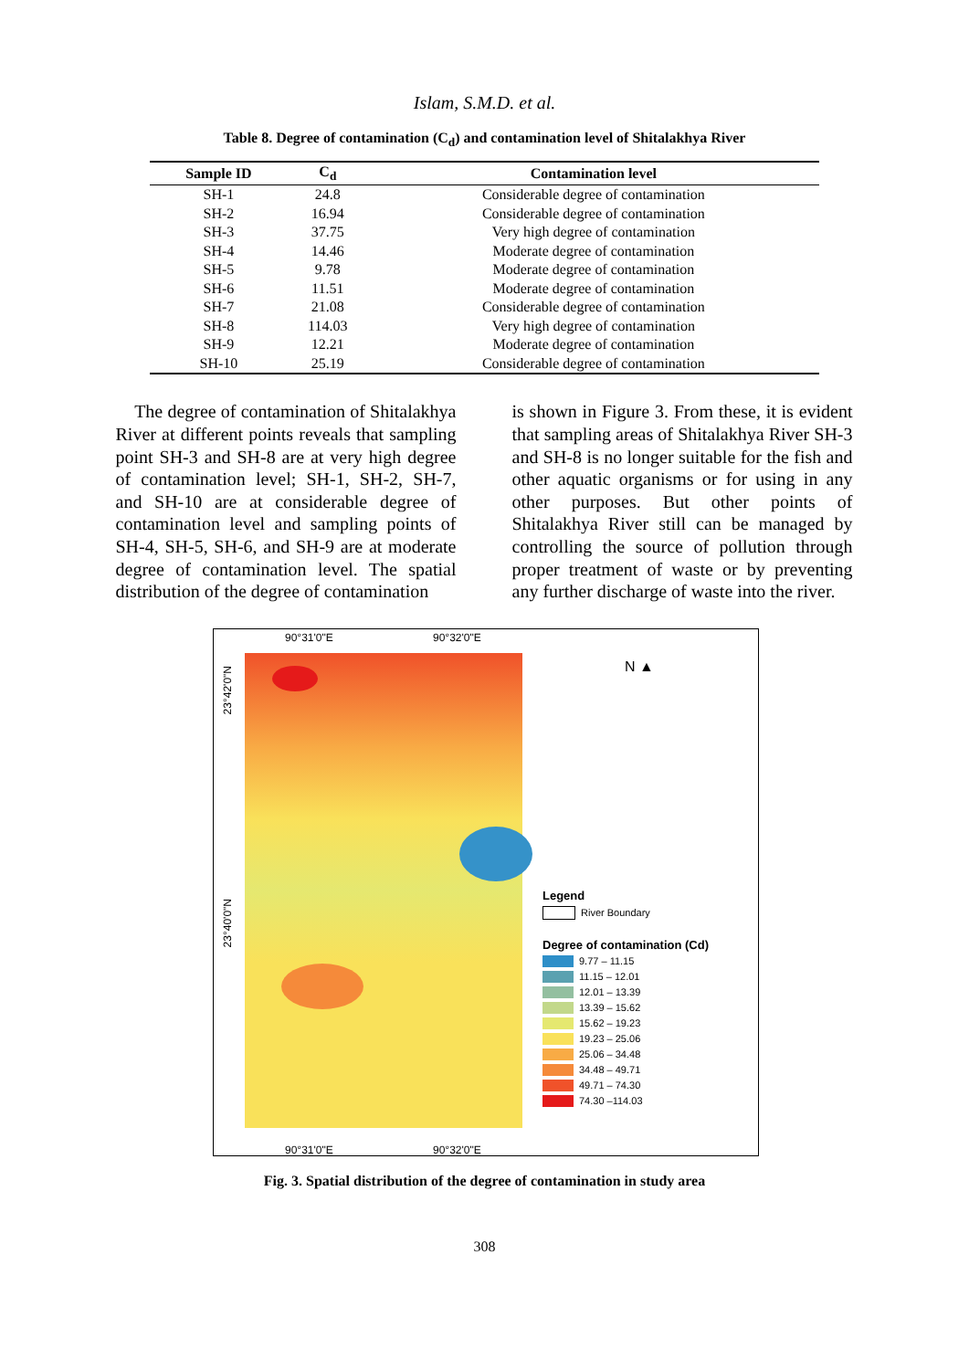Islam, S.M.D. et al.
Table 8. Degree of contamination (C<sub>d</sub>) and contamination level of Shitalakhya River
| Sample ID | C<sub>d</sub> | Contamination level |
| --- | --- | --- |
| SH-1 | 24.8 | Considerable degree of contamination |
| SH-2 | 16.94 | Considerable degree of contamination |
| SH-3 | 37.75 | Very high degree of contamination |
| SH-4 | 14.46 | Moderate degree of contamination |
| SH-5 | 9.78 | Moderate degree of contamination |
| SH-6 | 11.51 | Moderate degree of contamination |
| SH-7 | 21.08 | Considerable degree of contamination |
| SH-8 | 114.03 | Very high degree of contamination |
| SH-9 | 12.21 | Moderate degree of contamination |
| SH-10 | 25.19 | Considerable degree of contamination |
The degree of contamination of Shitalakhya River at different points reveals that sampling point SH-3 and SH-8 are at very high degree of contamination level; SH-1, SH-2, SH-7, and SH-10 are at considerable degree of contamination level and sampling points of SH-4, SH-5, SH-6, and SH-9 are at moderate degree of contamination level. The spatial distribution of the degree of contamination
is shown in Figure 3. From these, it is evident that sampling areas of Shitalakhya River SH-3 and SH-8 is no longer suitable for the fish and other aquatic organisms or for using in any other purposes. But other points of Shitalakhya River still can be managed by controlling the source of pollution through proper treatment of waste or by preventing any further discharge of waste into the river.
90°31'0"E 90°32'0"E
23°42'0"N
23°40'0"N
90°31'0"E 90°32'0"E
N ▲
Legend
River Boundary
Degree of contamination (Cd)
9.77 – 11.15
11.15 – 12.01
12.01 – 13.39
13.39 – 15.62
15.62 – 19.23
19.23 – 25.06
25.06 – 34.48
34.48 – 49.71
49.71 – 74.30
74.30 –114.03
Fig. 3. Spatial distribution of the degree of contamination in study area
308